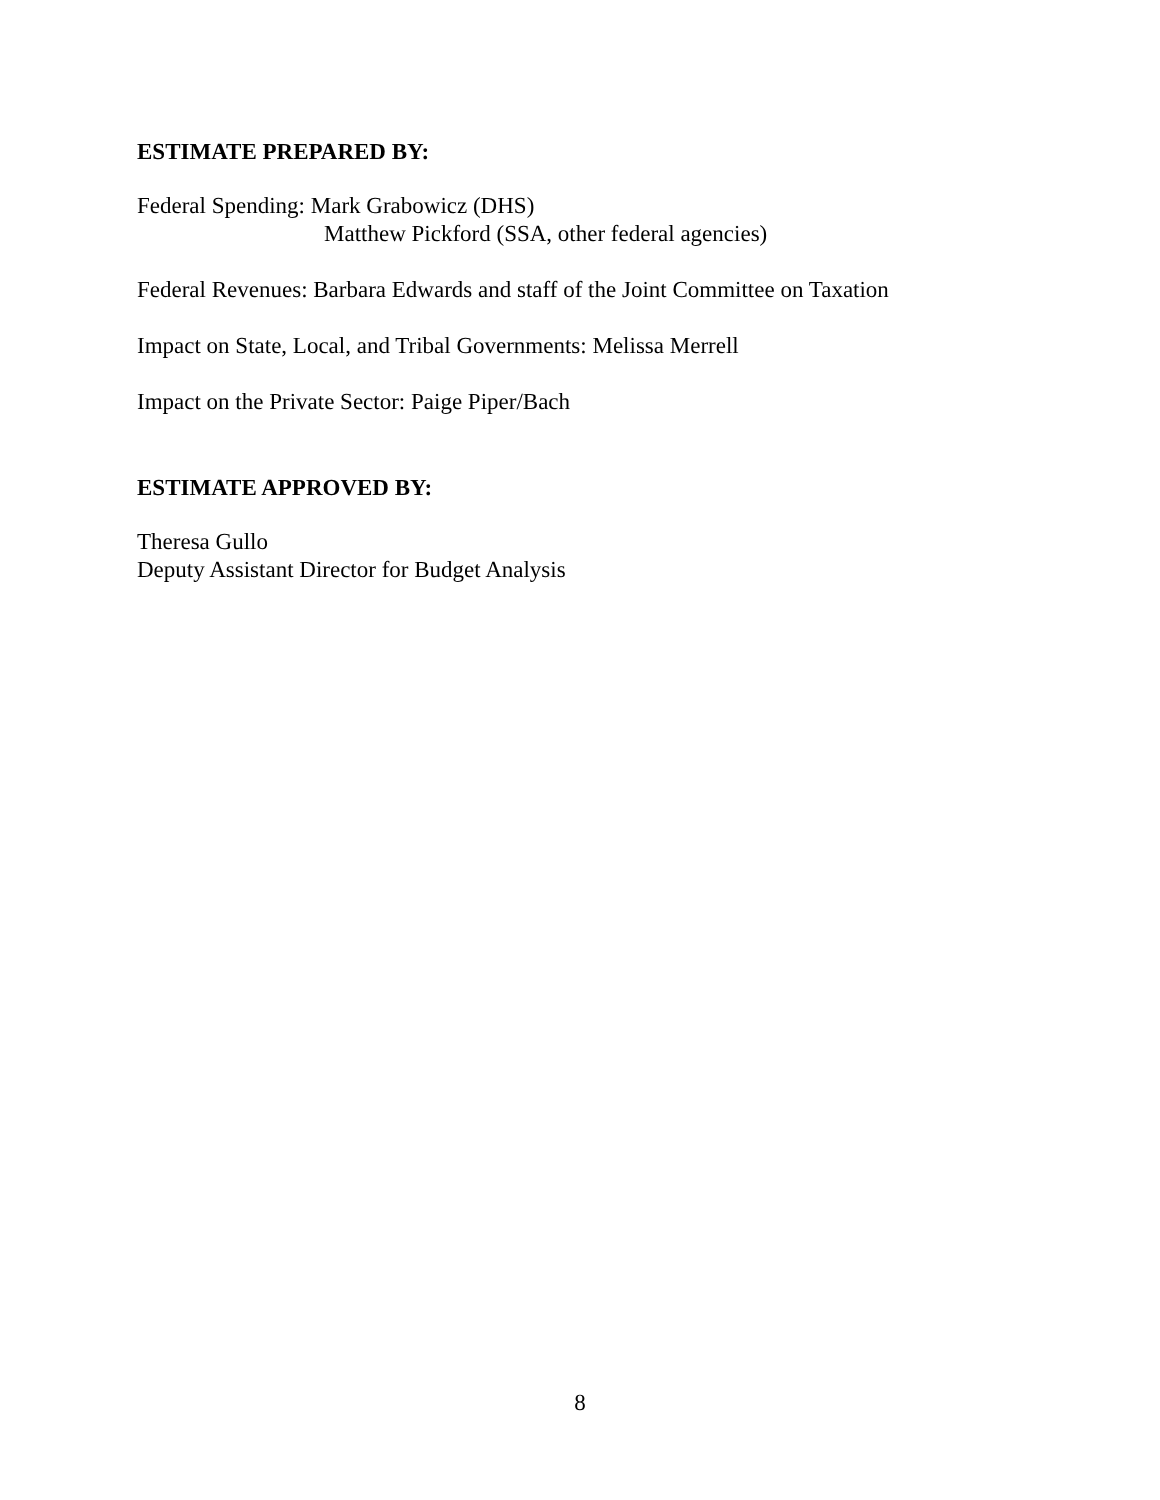ESTIMATE PREPARED BY:
Federal Spending: Mark Grabowicz (DHS)
Matthew Pickford (SSA, other federal agencies)
Federal Revenues: Barbara Edwards and staff of the Joint Committee on Taxation
Impact on State, Local, and Tribal Governments: Melissa Merrell
Impact on the Private Sector: Paige Piper/Bach
ESTIMATE APPROVED BY:
Theresa Gullo
Deputy Assistant Director for Budget Analysis
8